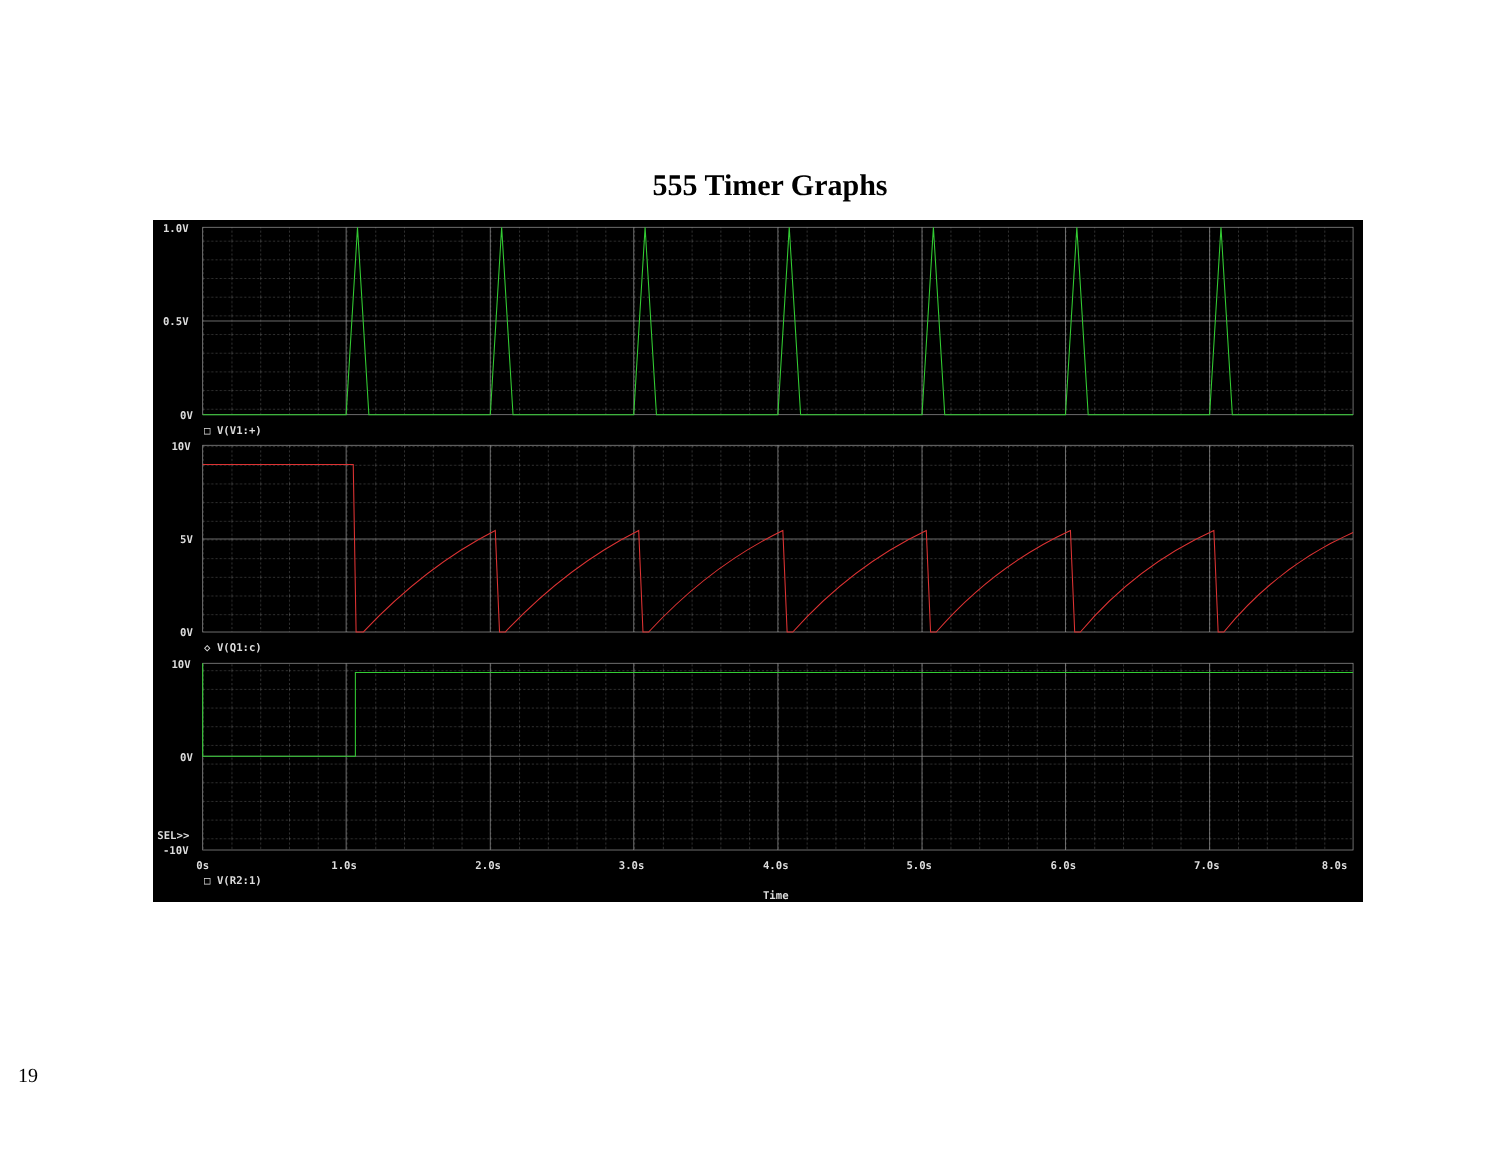555 Timer Graphs
1.0V
0.5V
0V
□ V(V1:+)
10V
5V
0V
◇ V(Q1:c)
10V
0V
SEL>>
-10V
0s
1.0s
2.0s
3.0s
4.0s
5.0s
6.0s
7.0s
8.0s
□ V(R2:1)
Time
19